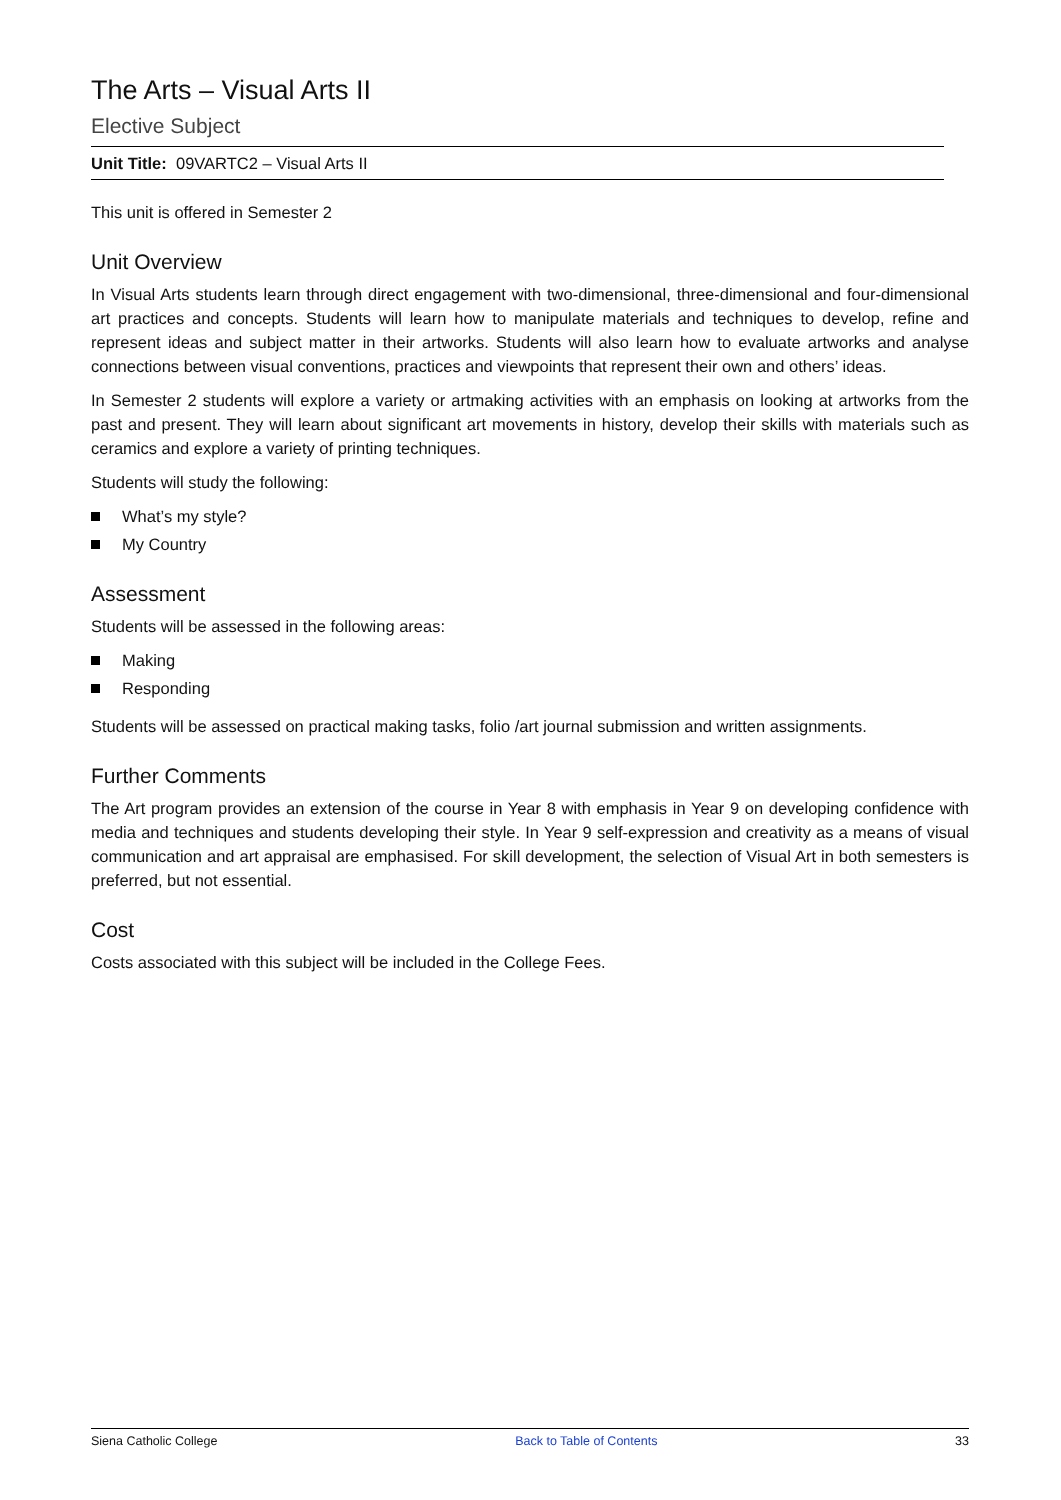The Arts – Visual Arts II
Elective Subject
Unit Title: 09VARTC2 – Visual Arts II
This unit is offered in Semester 2
Unit Overview
In Visual Arts students learn through direct engagement with two-dimensional, three-dimensional and four-dimensional art practices and concepts. Students will learn how to manipulate materials and techniques to develop, refine and represent ideas and subject matter in their artworks. Students will also learn how to evaluate artworks and analyse connections between visual conventions, practices and viewpoints that represent their own and others’ ideas.
In Semester 2 students will explore a variety or artmaking activities with an emphasis on looking at artworks from the past and present. They will learn about significant art movements in history, develop their skills with materials such as ceramics and explore a variety of printing techniques.
Students will study the following:
What’s my style?
My Country
Assessment
Students will be assessed in the following areas:
Making
Responding
Students will be assessed on practical making tasks, folio /art journal submission and written assignments.
Further Comments
The Art program provides an extension of the course in Year 8 with emphasis in Year 9 on developing confidence with media and techniques and students developing their style. In Year 9 self-expression and creativity as a means of visual communication and art appraisal are emphasised. For skill development, the selection of Visual Art in both semesters is preferred, but not essential.
Cost
Costs associated with this subject will be included in the College Fees.
Siena Catholic College Back to Table of Contents 33